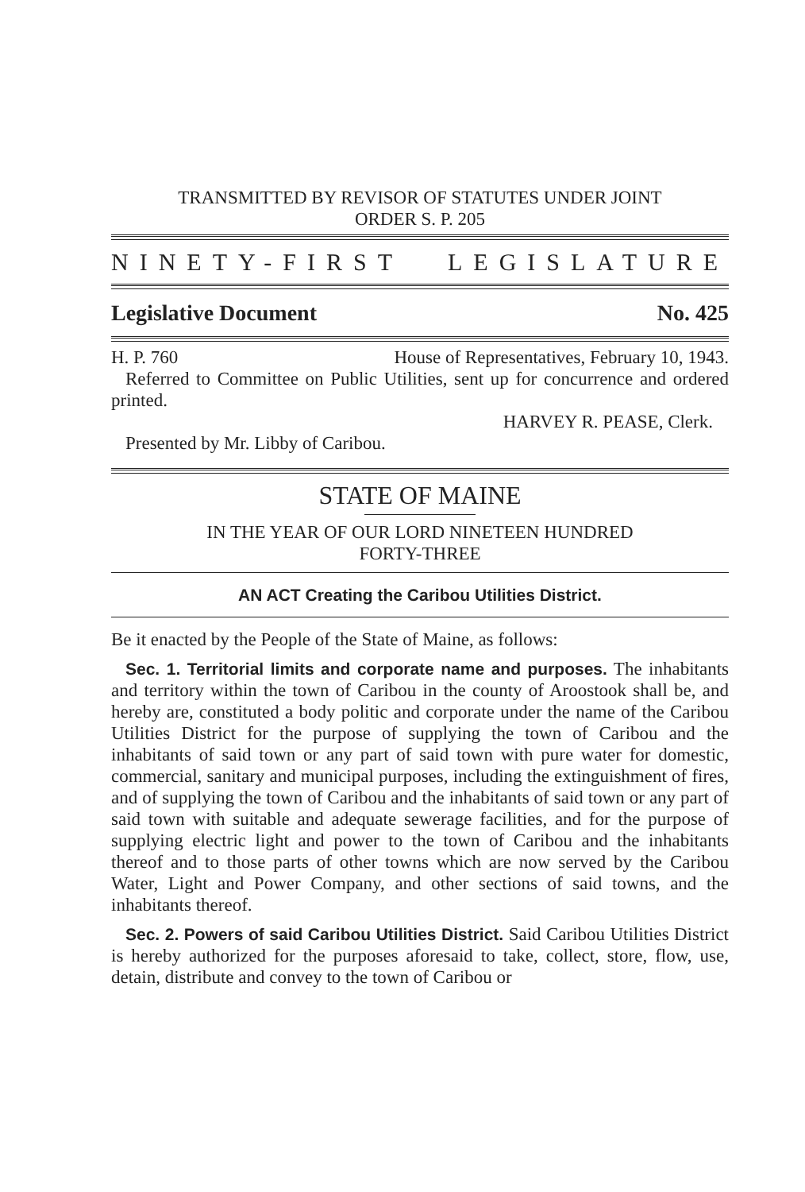TRANSMITTED BY REVISOR OF STATUTES UNDER JOINT
ORDER S. P. 205
NINETY-FIRST LEGISLATURE
Legislative Document No. 425
H. P. 760 House of Representatives, February 10, 1943.
Referred to Committee on Public Utilities, sent up for concurrence and ordered printed.
HARVEY R. PEASE, Clerk.
Presented by Mr. Libby of Caribou.
STATE OF MAINE
IN THE YEAR OF OUR LORD NINETEEN HUNDRED
FORTY-THREE
AN ACT Creating the Caribou Utilities District.
Be it enacted by the People of the State of Maine, as follows:
Sec. 1. Territorial limits and corporate name and purposes. The inhabitants and territory within the town of Caribou in the county of Aroostook shall be, and hereby are, constituted a body politic and corporate under the name of the Caribou Utilities District for the purpose of supplying the town of Caribou and the inhabitants of said town or any part of said town with pure water for domestic, commercial, sanitary and municipal purposes, including the extinguishment of fires, and of supplying the town of Caribou and the inhabitants of said town or any part of said town with suitable and adequate sewerage facilities, and for the purpose of supplying electric light and power to the town of Caribou and the inhabitants thereof and to those parts of other towns which are now served by the Caribou Water, Light and Power Company, and other sections of said towns, and the inhabitants thereof.
Sec. 2. Powers of said Caribou Utilities District. Said Caribou Utilities District is hereby authorized for the purposes aforesaid to take, collect, store, flow, use, detain, distribute and convey to the town of Caribou or